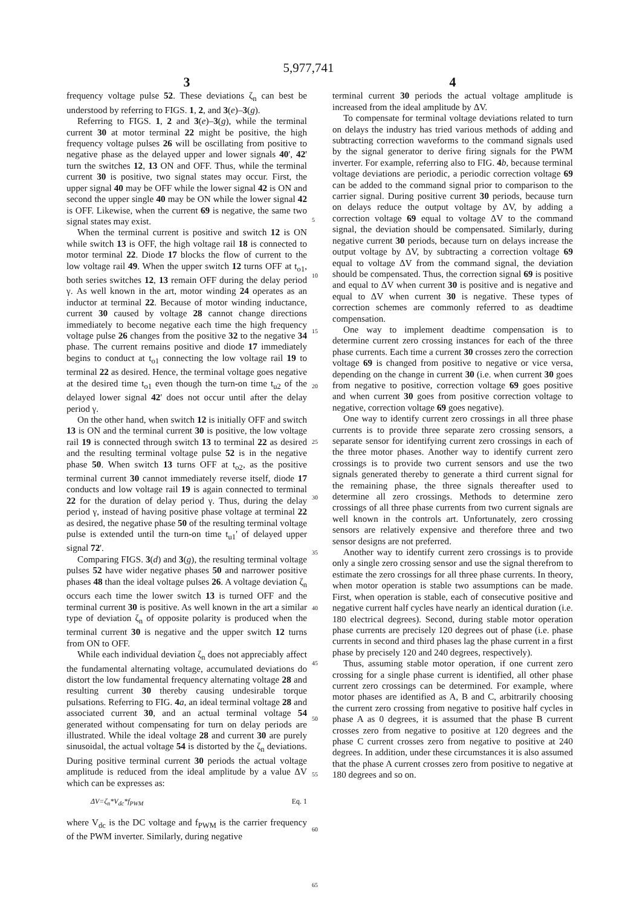5,977,741
3
frequency voltage pulse 52. These deviations ζ<sub>n</sub> can best be understood by referring to FIGS. 1, 2, and 3(e)–3(g).
Referring to FIGS. 1, 2 and 3(e)–3(g), while the terminal current 30 at motor terminal 22 might be positive, the high frequency voltage pulses 26 will be oscillating from positive to negative phase as the delayed upper and lower signals 40', 42' turn the switches 12, 13 ON and OFF. Thus, while the terminal current 30 is positive, two signal states may occur. First, the upper signal 40 may be OFF while the lower signal 42 is ON and second the upper single 40 may be ON while the lower signal 42 is OFF. Likewise, when the current 69 is negative, the same two signal states may exist.
When the terminal current is positive and switch 12 is ON while switch 13 is OFF, the high voltage rail 18 is connected to motor terminal 22. Diode 17 blocks the flow of current to the low voltage rail 49. When the upper switch 12 turns OFF at t<sub>o1</sub>, both series switches 12, 13 remain OFF during the delay period γ. As well known in the art, motor winding 24 operates as an inductor at terminal 22. Because of motor winding inductance, current 30 caused by voltage 28 cannot change directions immediately to become negative each time the high frequency voltage pulse 26 changes from the positive 32 to the negative 34 phase. The current remains positive and diode 17 immediately begins to conduct at t<sub>o1</sub> connecting the low voltage rail 19 to terminal 22 as desired. Hence, the terminal voltage goes negative at the desired time t<sub>o1</sub> even though the turn-on time t<sub>u2</sub> of the delayed lower signal 42' does not occur until after the delay period γ.
On the other hand, when switch 12 is initially OFF and switch 13 is ON and the terminal current 30 is positive, the low voltage rail 19 is connected through switch 13 to terminal 22 as desired and the resulting terminal voltage pulse 52 is in the negative phase 50. When switch 13 turns OFF at t<sub>o2</sub>, as the positive terminal current 30 cannot immediately reverse itself, diode 17 conducts and low voltage rail 19 is again connected to terminal 22 for the duration of delay period γ. Thus, during the delay period γ, instead of having positive phase voltage at terminal 22 as desired, the negative phase 50 of the resulting terminal voltage pulse is extended until the turn-on time t<sub>u1</sub>' of delayed upper signal 72'.
Comparing FIGS. 3(d) and 3(g), the resulting terminal voltage pulses 52 have wider negative phases 50 and narrower positive phases 48 than the ideal voltage pulses 26. A voltage deviation ζ<sub>n</sub> occurs each time the lower switch 13 is turned OFF and the terminal current 30 is positive. As well known in the art a similar type of deviation ζ<sub>n</sub> of opposite polarity is produced when the terminal current 30 is negative and the upper switch 12 turns from ON to OFF.
While each individual deviation ζ<sub>n</sub> does not appreciably affect the fundamental alternating voltage, accumulated deviations do distort the low fundamental frequency alternating voltage 28 and resulting current 30 thereby causing undesirable torque pulsations. Referring to FIG. 4 a, an ideal terminal voltage 28 and associated current 30, and an actual terminal voltage 54 generated without compensating for turn on delay periods are illustrated. While the ideal voltage 28 and current 30 are purely sinusoidal, the actual voltage 54 is distorted by the ζ<sub>n</sub> deviations. During positive terminal current 30 periods the actual voltage amplitude is reduced from the ideal amplitude by a value ΔV which can be expresses as:
ΔV=ζ<sub>n</sub>*V<sub>dc</sub>*f<sub>PWM</sub> Eq. 1
where V<sub>dc</sub> is the DC voltage and f<sub>PWM</sub> is the carrier frequency of the PWM inverter. Similarly, during negative
5
10
15
20
25
30
35
40
45
50
55
60
65
4
terminal current 30 periods the actual voltage amplitude is increased from the ideal amplitude by ΔV.
To compensate for terminal voltage deviations related to turn on delays the industry has tried various methods of adding and subtracting correction waveforms to the command signals used by the signal generator to derive firing signals for the PWM inverter. For example, referring also to FIG. 4 b, because terminal voltage deviations are periodic, a periodic correction voltage 69 can be added to the command signal prior to comparison to the carrier signal. During positive current 30 periods, because turn on delays reduce the output voltage by ΔV, by adding a correction voltage 69 equal to voltage ΔV to the command signal, the deviation should be compensated. Similarly, during negative current 30 periods, because turn on delays increase the output voltage by ΔV, by subtracting a correction voltage 69 equal to voltage ΔV from the command signal, the deviation should be compensated. Thus, the correction signal 69 is positive and equal to ΔV when current 30 is positive and is negative and equal to ΔV when current 30 is negative. These types of correction schemes are commonly referred to as deadtime compensation.
One way to implement deadtime compensation is to determine current zero crossing instances for each of the three phase currents. Each time a current 30 crosses zero the correction voltage 69 is changed from positive to negative or vice versa, depending on the change in current 30 (i.e. when current 30 goes from negative to positive, correction voltage 69 goes positive and when current 30 goes from positive correction voltage to negative, correction voltage 69 goes negative).
One way to identify current zero crossings in all three phase currents is to provide three separate zero crossing sensors, a separate sensor for identifying current zero crossings in each of the three motor phases. Another way to identify current zero crossings is to provide two current sensors and use the two signals generated thereby to generate a third current signal for the remaining phase, the three signals thereafter used to determine all zero crossings. Methods to determine zero crossings of all three phase currents from two current signals are well known in the controls art. Unfortunately, zero crossing sensors are relatively expensive and therefore three and two sensor designs are not preferred.
Another way to identify current zero crossings is to provide only a single zero crossing sensor and use the signal therefrom to estimate the zero crossings for all three phase currents. In theory, when motor operation is stable two assumptions can be made. First, when operation is stable, each of consecutive positive and negative current half cycles have nearly an identical duration (i.e. 180 electrical degrees). Second, during stable motor operation phase currents are precisely 120 degrees out of phase (i.e. phase currents in second and third phases lag the phase current in a first phase by precisely 120 and 240 degrees, respectively).
Thus, assuming stable motor operation, if one current zero crossing for a single phase current is identified, all other phase current zero crossings can be determined. For example, where motor phases are identified as A, B and C, arbitrarily choosing the current zero crossing from negative to positive half cycles in phase A as 0 degrees, it is assumed that the phase B current crosses zero from negative to positive at 120 degrees and the phase C current crosses zero from negative to positive at 240 degrees. In addition, under these circumstances it is also assumed that the phase A current crosses zero from positive to negative at 180 degrees and so on.